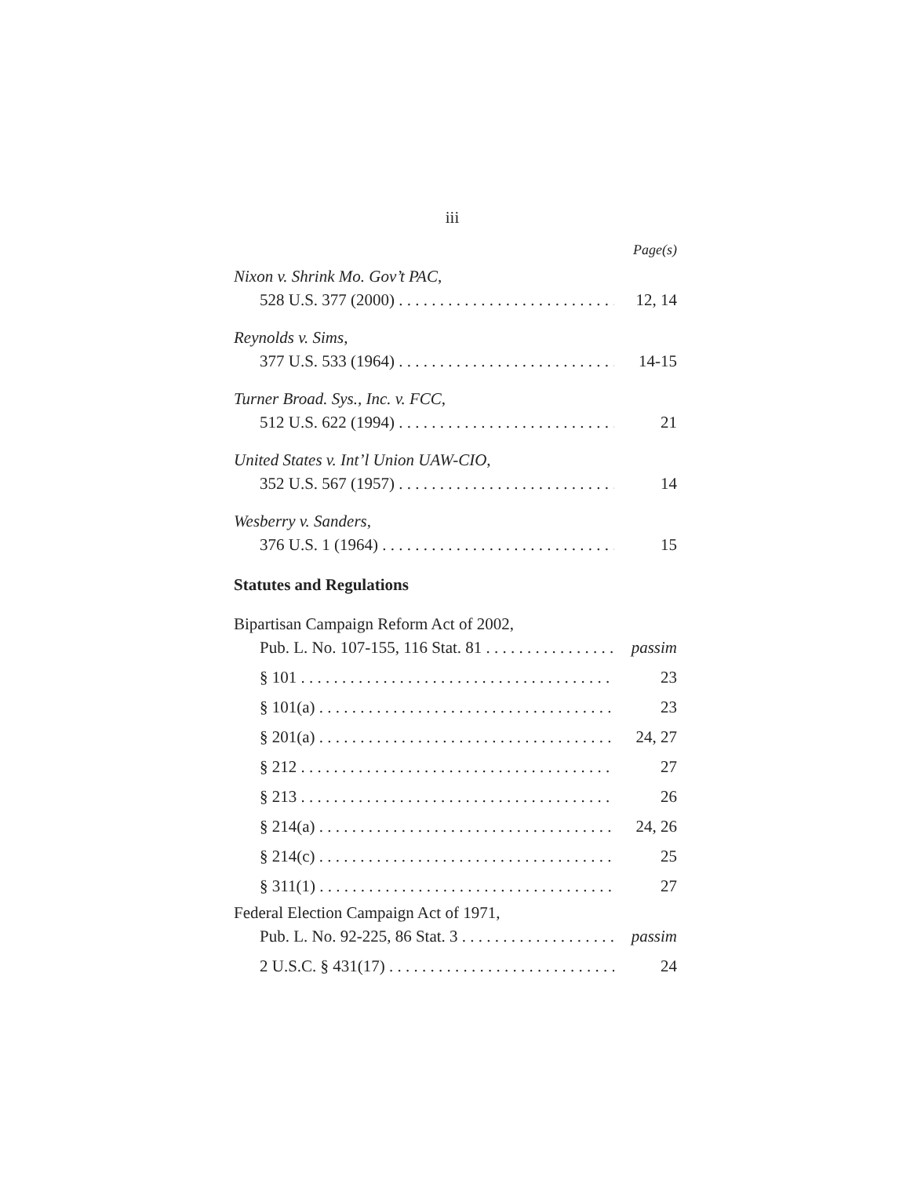iii
Page(s)
Nixon v. Shrink Mo. Gov’t PAC,
528 U.S. 377 (2000) 12, 14
Reynolds v. Sims,
377 U.S. 533 (1964) 14-15
Turner Broad. Sys., Inc. v. FCC,
512 U.S. 622 (1994) 21
United States v. Int’l Union UAW-CIO,
352 U.S. 567 (1957) 14
Wesberry v. Sanders,
376 U.S. 1 (1964) 15
Statutes and Regulations
Bipartisan Campaign Reform Act of 2002,
Pub. L. No. 107-155, 116 Stat. 81 passim
§ 101 23
§ 101(a) 23
§ 201(a) 24, 27
§ 212 27
§ 213 26
§ 214(a) 24, 26
§ 214(c) 25
§ 311(1) 27
Federal Election Campaign Act of 1971,
Pub. L. No. 92-225, 86 Stat. 3 passim
2 U.S.C. § 431(17) 24